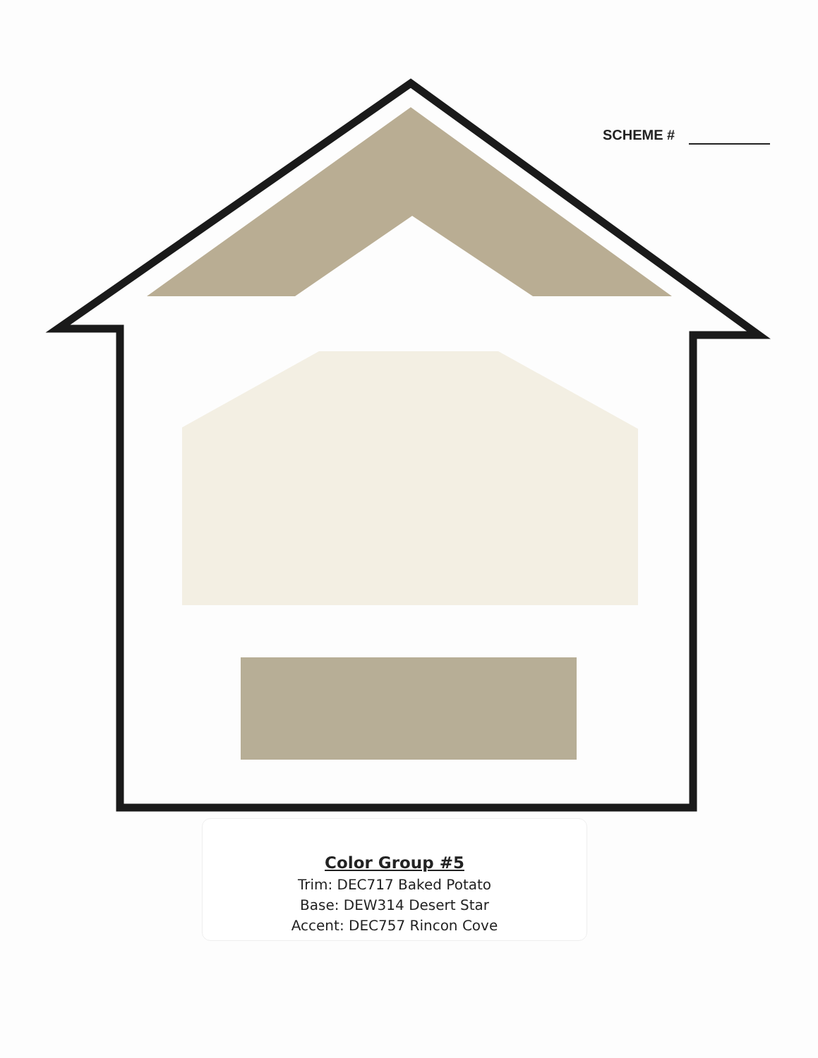SCHEME #
Color Group #5
Trim: DEC717 Baked Potato
Base: DEW314 Desert Star
Accent: DEC757 Rincon Cove